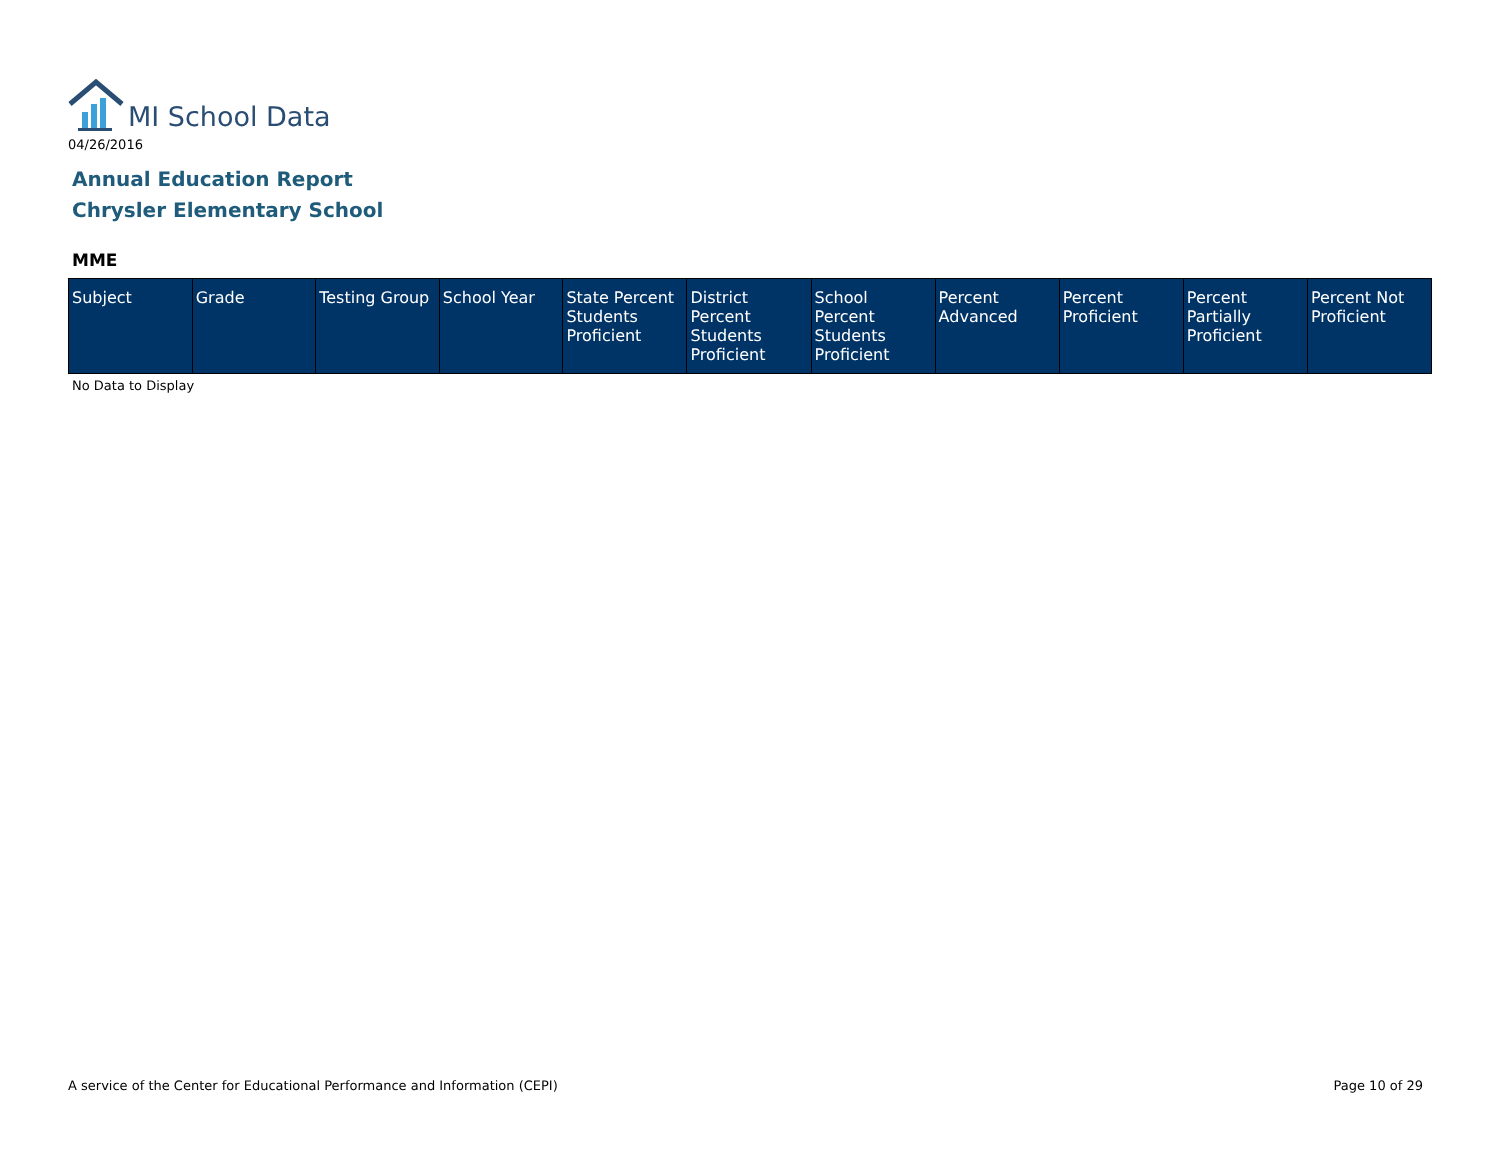MI School Data
04/26/2016
Annual Education Report
Chrysler Elementary School
MME
| Subject | Grade | Testing Group | School Year | State Percent Students Proficient | District Percent Students Proficient | School Percent Students Proficient | Percent Advanced | Percent Proficient | Percent Partially Proficient | Percent Not Proficient |
| --- | --- | --- | --- | --- | --- | --- | --- | --- | --- | --- |
No Data to Display
A service of the Center for Educational Performance and Information (CEPI) Page 10 of 29